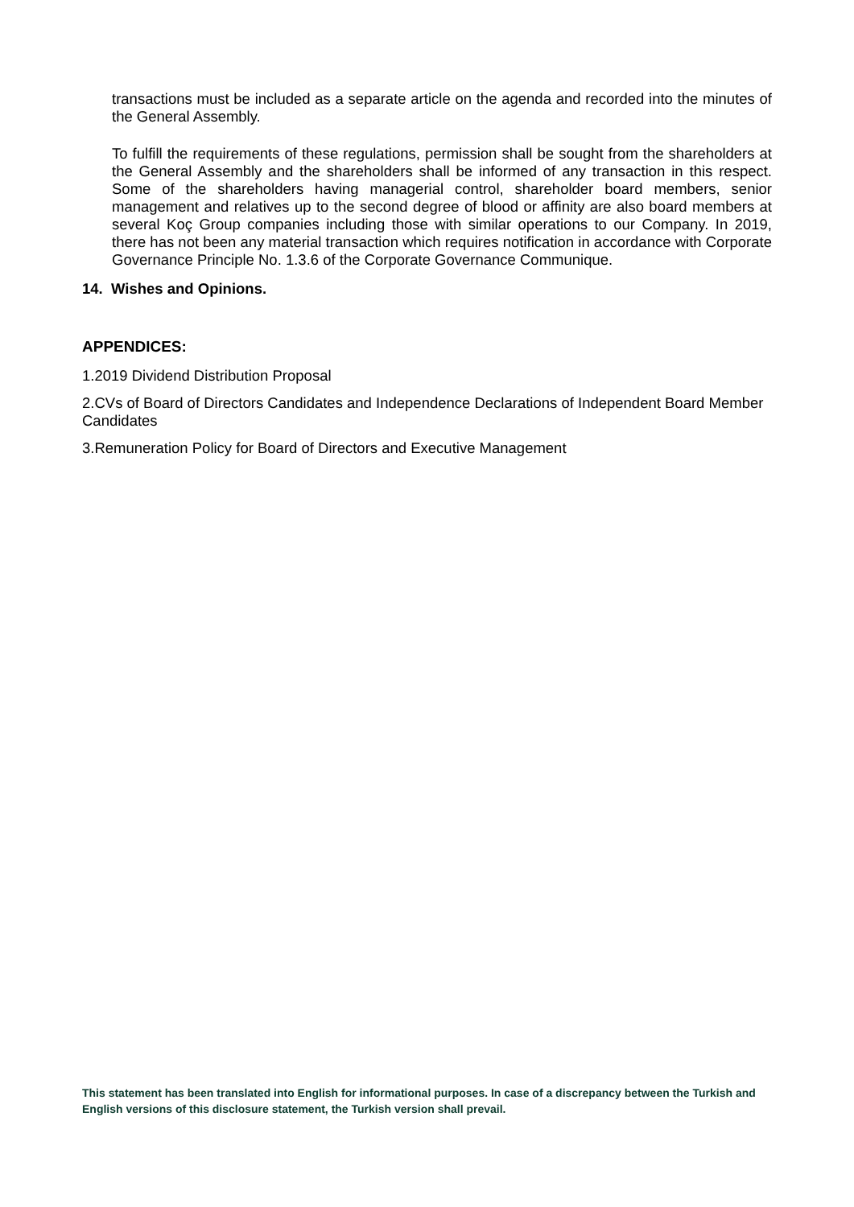transactions must be included as a separate article on the agenda and recorded into the minutes of the General Assembly.
To fulfill the requirements of these regulations, permission shall be sought from the shareholders at the General Assembly and the shareholders shall be informed of any transaction in this respect. Some of the shareholders having managerial control, shareholder board members, senior management and relatives up to the second degree of blood or affinity are also board members at several Koç Group companies including those with similar operations to our Company. In 2019, there has not been any material transaction which requires notification in accordance with Corporate Governance Principle No. 1.3.6 of the Corporate Governance Communique.
14. Wishes and Opinions.
APPENDICES:
1.2019 Dividend Distribution Proposal
2.CVs of Board of Directors Candidates and Independence Declarations of Independent Board Member Candidates
3.Remuneration Policy for Board of Directors and Executive Management
This statement has been translated into English for informational purposes. In case of a discrepancy between the Turkish and English versions of this disclosure statement, the Turkish version shall prevail.